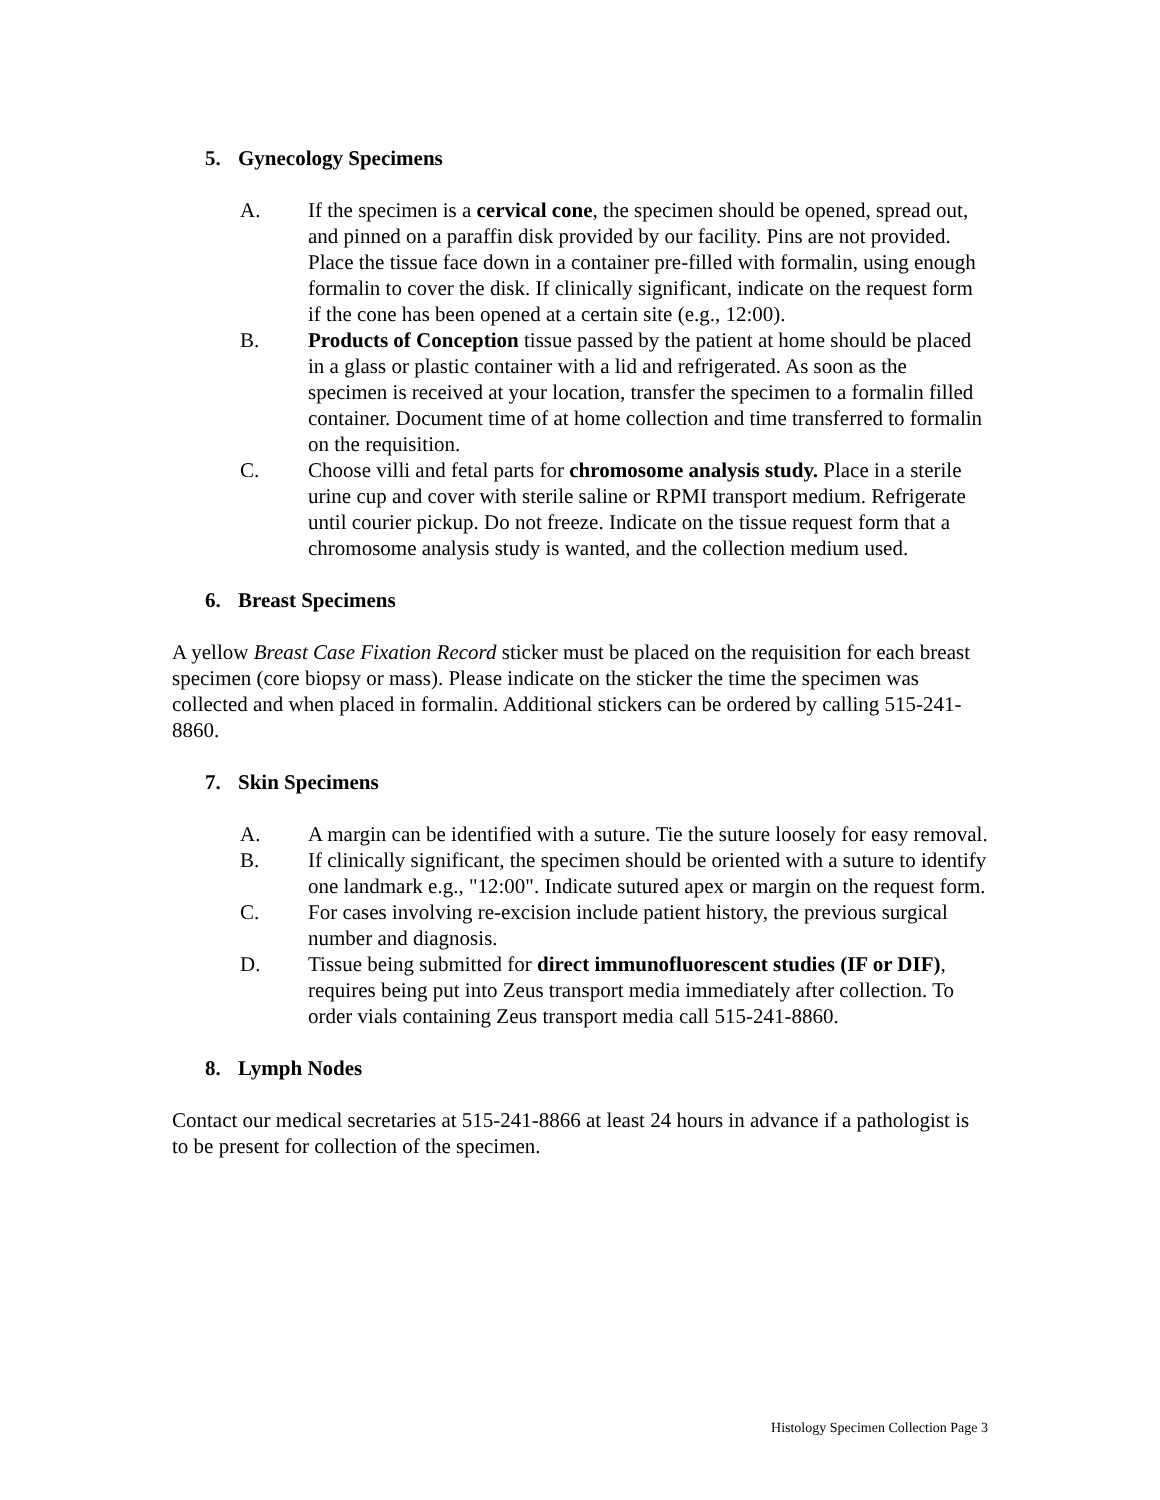5. Gynecology Specimens
A. If the specimen is a cervical cone, the specimen should be opened, spread out, and pinned on a paraffin disk provided by our facility. Pins are not provided. Place the tissue face down in a container pre-filled with formalin, using enough formalin to cover the disk. If clinically significant, indicate on the request form if the cone has been opened at a certain site (e.g., 12:00).
B. Products of Conception tissue passed by the patient at home should be placed in a glass or plastic container with a lid and refrigerated. As soon as the specimen is received at your location, transfer the specimen to a formalin filled container. Document time of at home collection and time transferred to formalin on the requisition.
C. Choose villi and fetal parts for chromosome analysis study. Place in a sterile urine cup and cover with sterile saline or RPMI transport medium. Refrigerate until courier pickup. Do not freeze. Indicate on the tissue request form that a chromosome analysis study is wanted, and the collection medium used.
6. Breast Specimens
A yellow Breast Case Fixation Record sticker must be placed on the requisition for each breast specimen (core biopsy or mass). Please indicate on the sticker the time the specimen was collected and when placed in formalin. Additional stickers can be ordered by calling 515-241-8860.
7. Skin Specimens
A. A margin can be identified with a suture. Tie the suture loosely for easy removal.
B. If clinically significant, the specimen should be oriented with a suture to identify one landmark e.g., "12:00". Indicate sutured apex or margin on the request form.
C. For cases involving re-excision include patient history, the previous surgical number and diagnosis.
D. Tissue being submitted for direct immunofluorescent studies (IF or DIF), requires being put into Zeus transport media immediately after collection. To order vials containing Zeus transport media call 515-241-8860.
8. Lymph Nodes
Contact our medical secretaries at 515-241-8866 at least 24 hours in advance if a pathologist is to be present for collection of the specimen.
Histology Specimen Collection Page 3